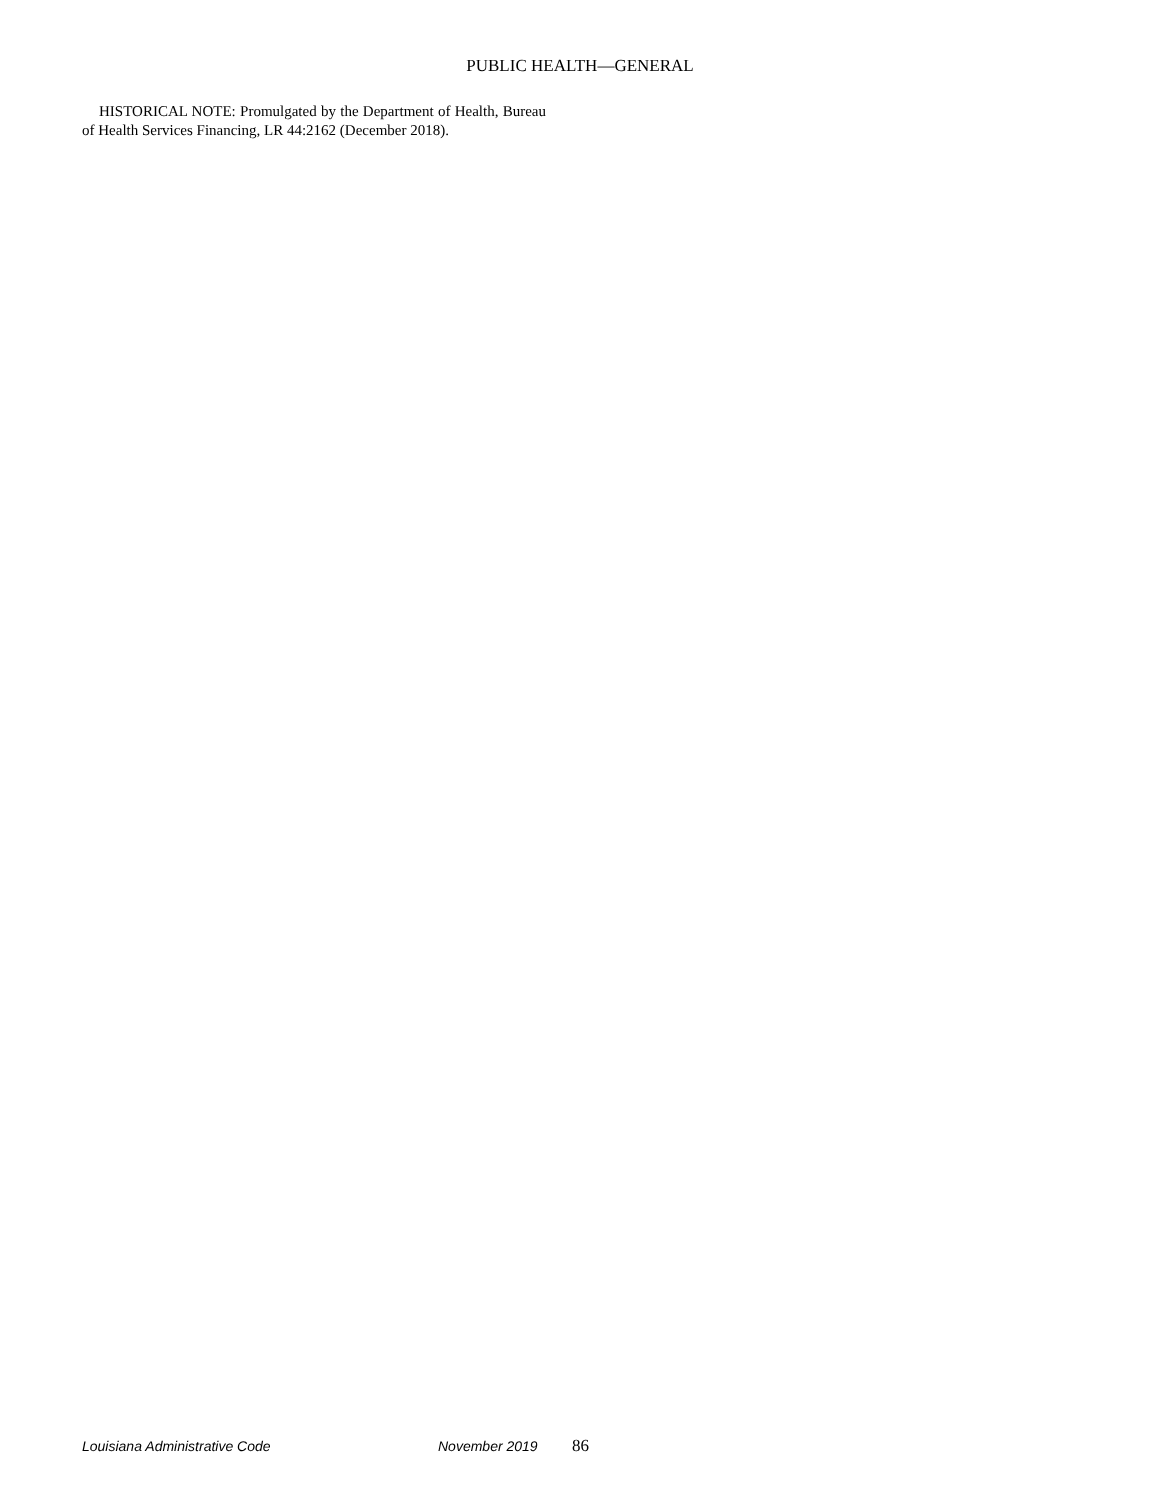PUBLIC HEALTH—GENERAL
HISTORICAL NOTE: Promulgated by the Department of Health, Bureau of Health Services Financing, LR 44:2162 (December 2018).
Louisiana Administrative Code November 2019 86